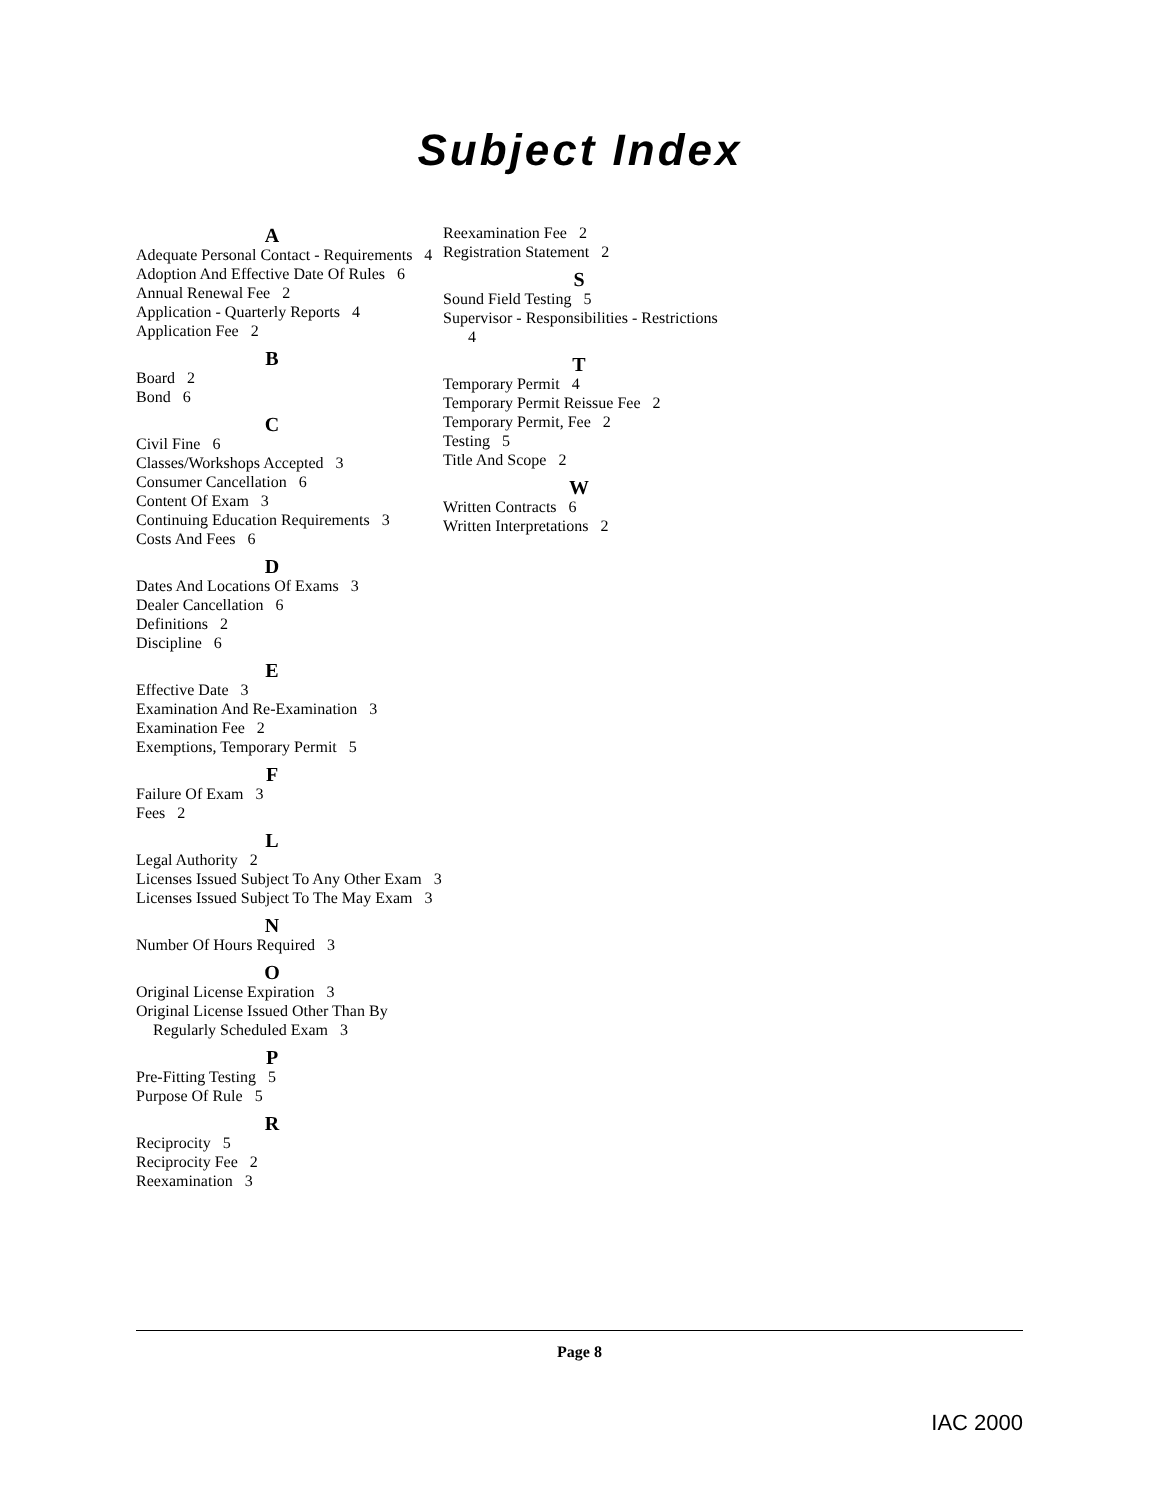Subject Index
A
Adequate Personal Contact - Requirements 4
Adoption And Effective Date Of Rules 6
Annual Renewal Fee 2
Application - Quarterly Reports 4
Application Fee 2
B
Board 2
Bond 6
C
Civil Fine 6
Classes/Workshops Accepted 3
Consumer Cancellation 6
Content Of Exam 3
Continuing Education Requirements 3
Costs And Fees 6
D
Dates And Locations Of Exams 3
Dealer Cancellation 6
Definitions 2
Discipline 6
E
Effective Date 3
Examination And Re-Examination 3
Examination Fee 2
Exemptions, Temporary Permit 5
F
Failure Of Exam 3
Fees 2
L
Legal Authority 2
Licenses Issued Subject To Any Other Exam 3
Licenses Issued Subject To The May Exam 3
N
Number Of Hours Required 3
O
Original License Expiration 3
Original License Issued Other Than By Regularly Scheduled Exam 3
P
Pre-Fitting Testing 5
Purpose Of Rule 5
R
Reciprocity 5
Reciprocity Fee 2
Reexamination 3
Reexamination Fee 2
Registration Statement 2
S
Sound Field Testing 5
Supervisor - Responsibilities - Restrictions 4
T
Temporary Permit 4
Temporary Permit Reissue Fee 2
Temporary Permit, Fee 2
Testing 5
Title And Scope 2
W
Written Contracts 6
Written Interpretations 2
Page 8
IAC 2000